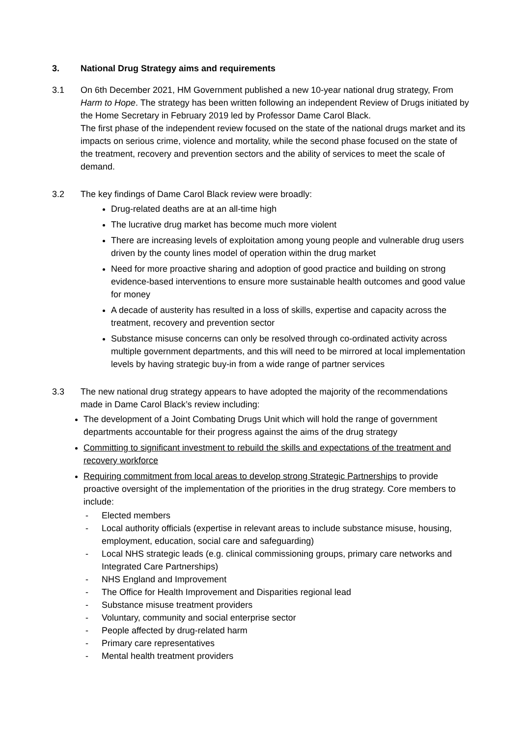3. National Drug Strategy aims and requirements
3.1 On 6th December 2021, HM Government published a new 10-year national drug strategy, From Harm to Hope. The strategy has been written following an independent Review of Drugs initiated by the Home Secretary in February 2019 led by Professor Dame Carol Black.
The first phase of the independent review focused on the state of the national drugs market and its impacts on serious crime, violence and mortality, while the second phase focused on the state of the treatment, recovery and prevention sectors and the ability of services to meet the scale of demand.
3.2 The key findings of Dame Carol Black review were broadly:
Drug-related deaths are at an all-time high
The lucrative drug market has become much more violent
There are increasing levels of exploitation among young people and vulnerable drug users driven by the county lines model of operation within the drug market
Need for more proactive sharing and adoption of good practice and building on strong evidence-based interventions to ensure more sustainable health outcomes and good value for money
A decade of austerity has resulted in a loss of skills, expertise and capacity across the treatment, recovery and prevention sector
Substance misuse concerns can only be resolved through co-ordinated activity across multiple government departments, and this will need to be mirrored at local implementation levels by having strategic buy-in from a wide range of partner services
3.3 The new national drug strategy appears to have adopted the majority of the recommendations made in Dame Carol Black’s review including:
The development of a Joint Combating Drugs Unit which will hold the range of government departments accountable for their progress against the aims of the drug strategy
Committing to significant investment to rebuild the skills and expectations of the treatment and recovery workforce
Requiring commitment from local areas to develop strong Strategic Partnerships to provide proactive oversight of the implementation of the priorities in the drug strategy. Core members to include:
- Elected members
- Local authority officials (expertise in relevant areas to include substance misuse, housing, employment, education, social care and safeguarding)
- Local NHS strategic leads (e.g. clinical commissioning groups, primary care networks and Integrated Care Partnerships)
- NHS England and Improvement
- The Office for Health Improvement and Disparities regional lead
- Substance misuse treatment providers
- Voluntary, community and social enterprise sector
- People affected by drug-related harm
- Primary care representatives
- Mental health treatment providers